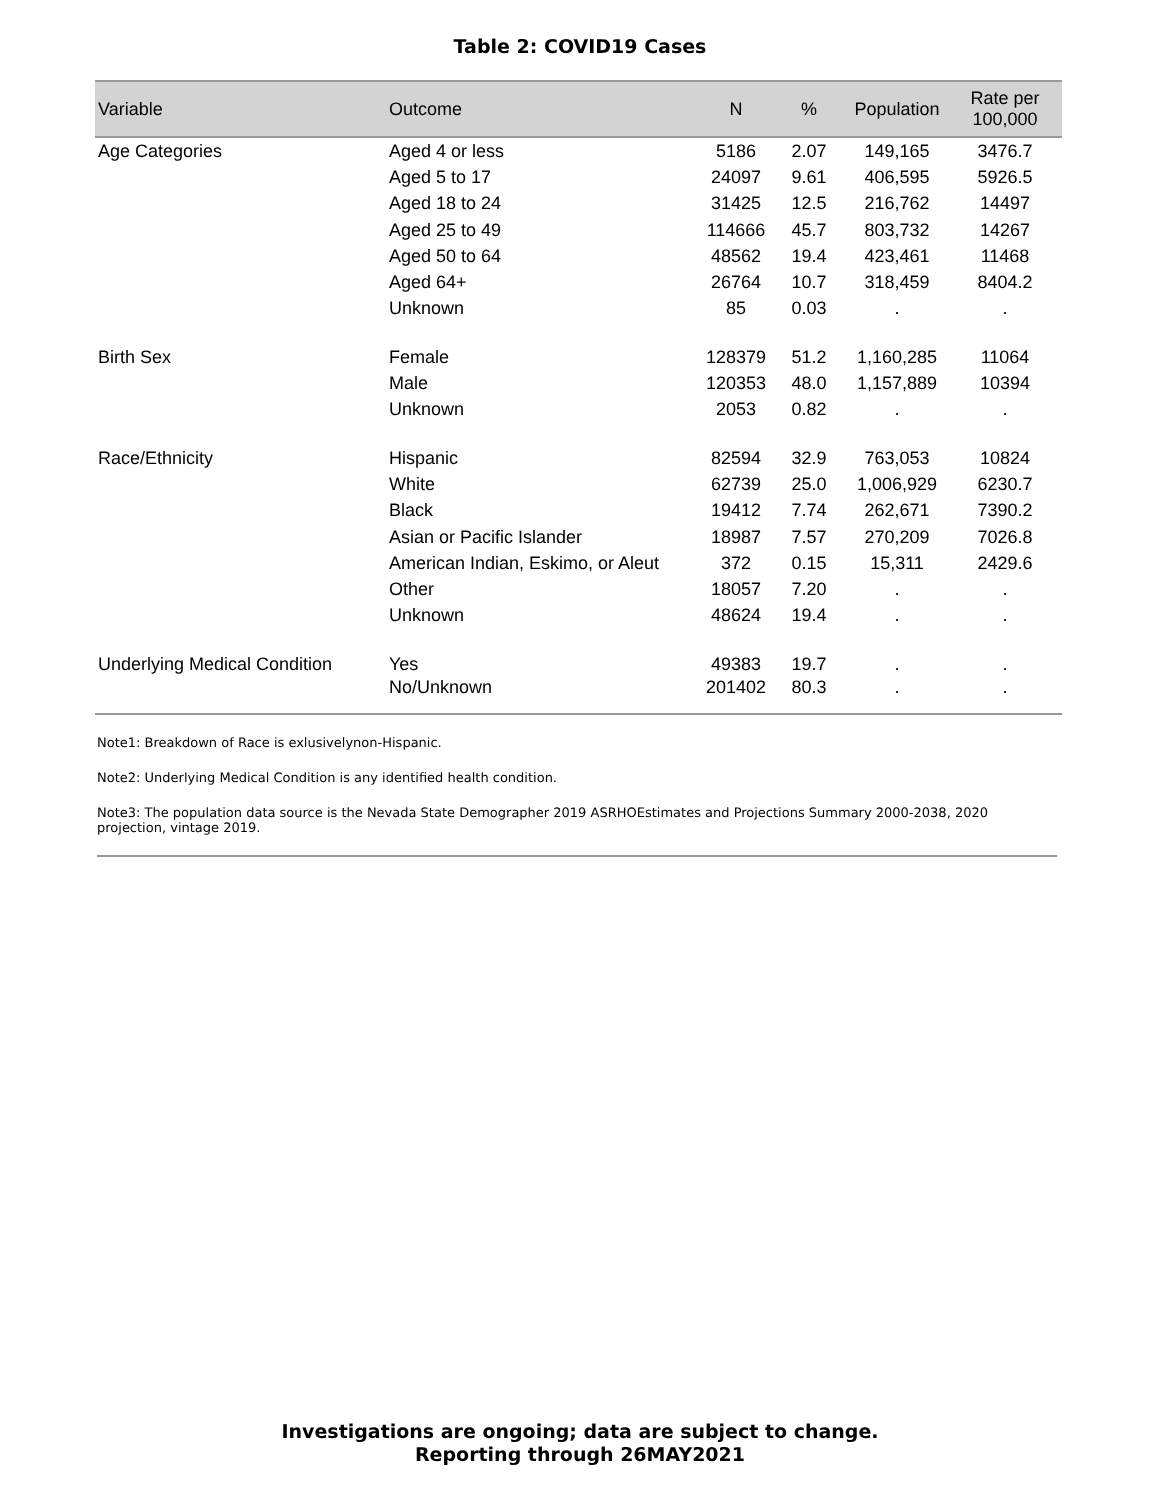Table 2: COVID19 Cases
| Variable | Outcome | N | % | Population | Rate per 100,000 |
| --- | --- | --- | --- | --- | --- |
| Age Categories | Aged 4 or less | 5186 | 2.07 | 149,165 | 3476.7 |
| | Aged 5 to 17 | 24097 | 9.61 | 406,595 | 5926.5 |
| | Aged 18 to 24 | 31425 | 12.5 | 216,762 | 14497 |
| | Aged 25 to 49 | 114666 | 45.7 | 803,732 | 14267 |
| | Aged 50 to 64 | 48562 | 19.4 | 423,461 | 11468 |
| | Aged 64+ | 26764 | 10.7 | 318,459 | 8404.2 |
| | Unknown | 85 | 0.03 | . | . |
| Birth Sex | Female | 128379 | 51.2 | 1,160,285 | 11064 |
| | Male | 120353 | 48.0 | 1,157,889 | 10394 |
| | Unknown | 2053 | 0.82 | . | . |
| Race/Ethnicity | Hispanic | 82594 | 32.9 | 763,053 | 10824 |
| | White | 62739 | 25.0 | 1,006,929 | 6230.7 |
| | Black | 19412 | 7.74 | 262,671 | 7390.2 |
| | Asian or Pacific Islander | 18987 | 7.57 | 270,209 | 7026.8 |
| | American Indian, Eskimo, or Aleut | 372 | 0.15 | 15,311 | 2429.6 |
| | Other | 18057 | 7.20 | . | . |
| | Unknown | 48624 | 19.4 | . | . |
| Underlying Medical Condition | Yes | 49383 | 19.7 | . | . |
| | No/Unknown | 201402 | 80.3 | . | . |
Note1: Breakdown of Race is exlusivelynon-Hispanic.
Note2: Underlying Medical Condition is any identified health condition.
Note3: The population data source is the Nevada State Demographer 2019 ASRHOEstimates and Projections Summary 2000-2038, 2020 projection, vintage 2019.
Investigations are ongoing; data are subject to change.
Reporting through 26MAY2021